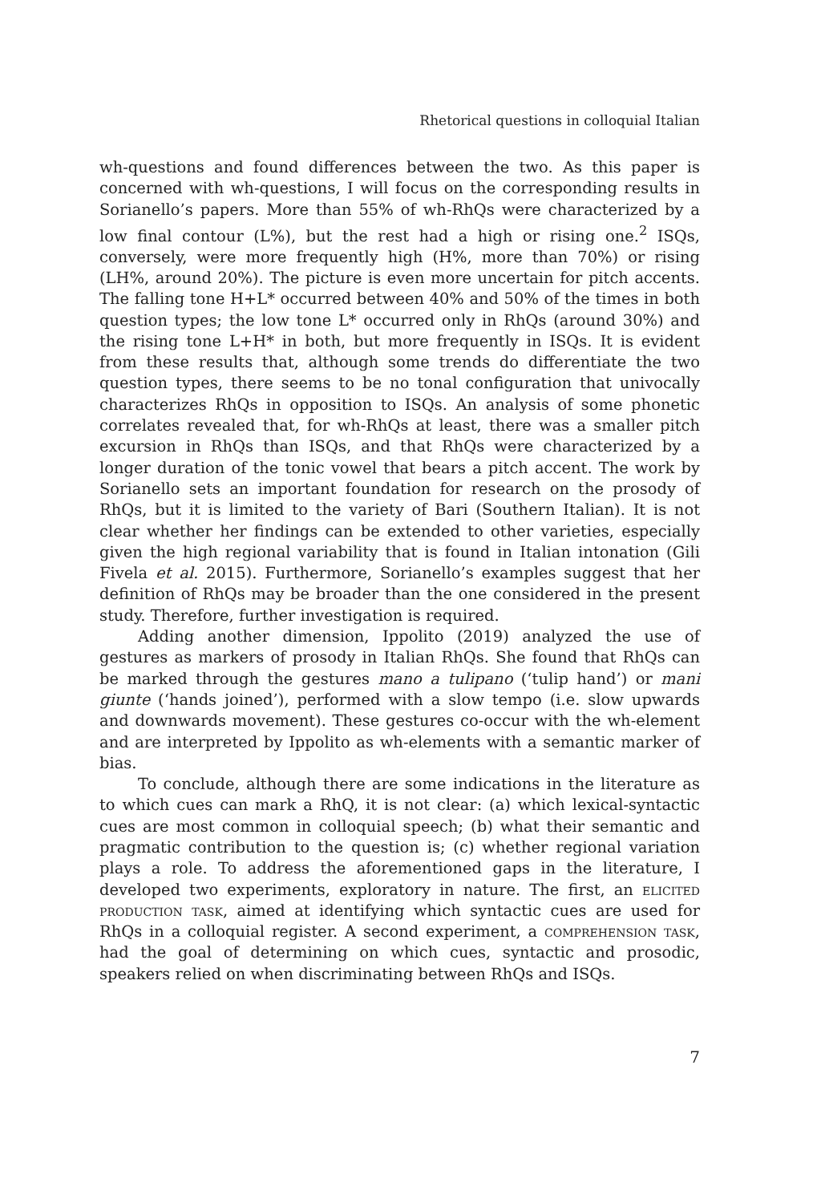Rhetorical questions in colloquial Italian
wh-questions and found differences between the two. As this paper is concerned with wh-questions, I will focus on the corresponding results in Sorianello’s papers. More than 55% of wh-RhQs were characterized by a low final contour (L%), but the rest had a high or rising one.<sup>2</sup> ISQs, conversely, were more frequently high (H%, more than 70%) or rising (LH%, around 20%). The picture is even more uncertain for pitch accents. The falling tone H+L* occurred between 40% and 50% of the times in both question types; the low tone L* occurred only in RhQs (around 30%) and the rising tone L+H* in both, but more frequently in ISQs. It is evident from these results that, although some trends do differentiate the two question types, there seems to be no tonal configuration that univocally characterizes RhQs in opposition to ISQs. An analysis of some phonetic correlates revealed that, for wh-RhQs at least, there was a smaller pitch excursion in RhQs than ISQs, and that RhQs were characterized by a longer duration of the tonic vowel that bears a pitch accent. The work by Sorianello sets an important foundation for research on the prosody of RhQs, but it is limited to the variety of Bari (Southern Italian). It is not clear whether her findings can be extended to other varieties, especially given the high regional variability that is found in Italian intonation (Gili Fivela et al. 2015). Furthermore, Sorianello’s examples suggest that her definition of RhQs may be broader than the one considered in the present study. Therefore, further investigation is required.
Adding another dimension, Ippolito (2019) analyzed the use of gestures as markers of prosody in Italian RhQs. She found that RhQs can be marked through the gestures mano a tulipano (‘tulip hand’) or mani giunte (‘hands joined’), performed with a slow tempo (i.e. slow upwards and downwards movement). These gestures co-occur with the wh-element and are interpreted by Ippolito as wh-elements with a semantic marker of bias.
To conclude, although there are some indications in the literature as to which cues can mark a RhQ, it is not clear: (a) which lexical-syntactic cues are most common in colloquial speech; (b) what their semantic and pragmatic contribution to the question is; (c) whether regional variation plays a role. To address the aforementioned gaps in the literature, I developed two experiments, exploratory in nature. The first, an elicited production task, aimed at identifying which syntactic cues are used for RhQs in a colloquial register. A second experiment, a comprehension task, had the goal of determining on which cues, syntactic and prosodic, speakers relied on when discriminating between RhQs and ISQs.
7